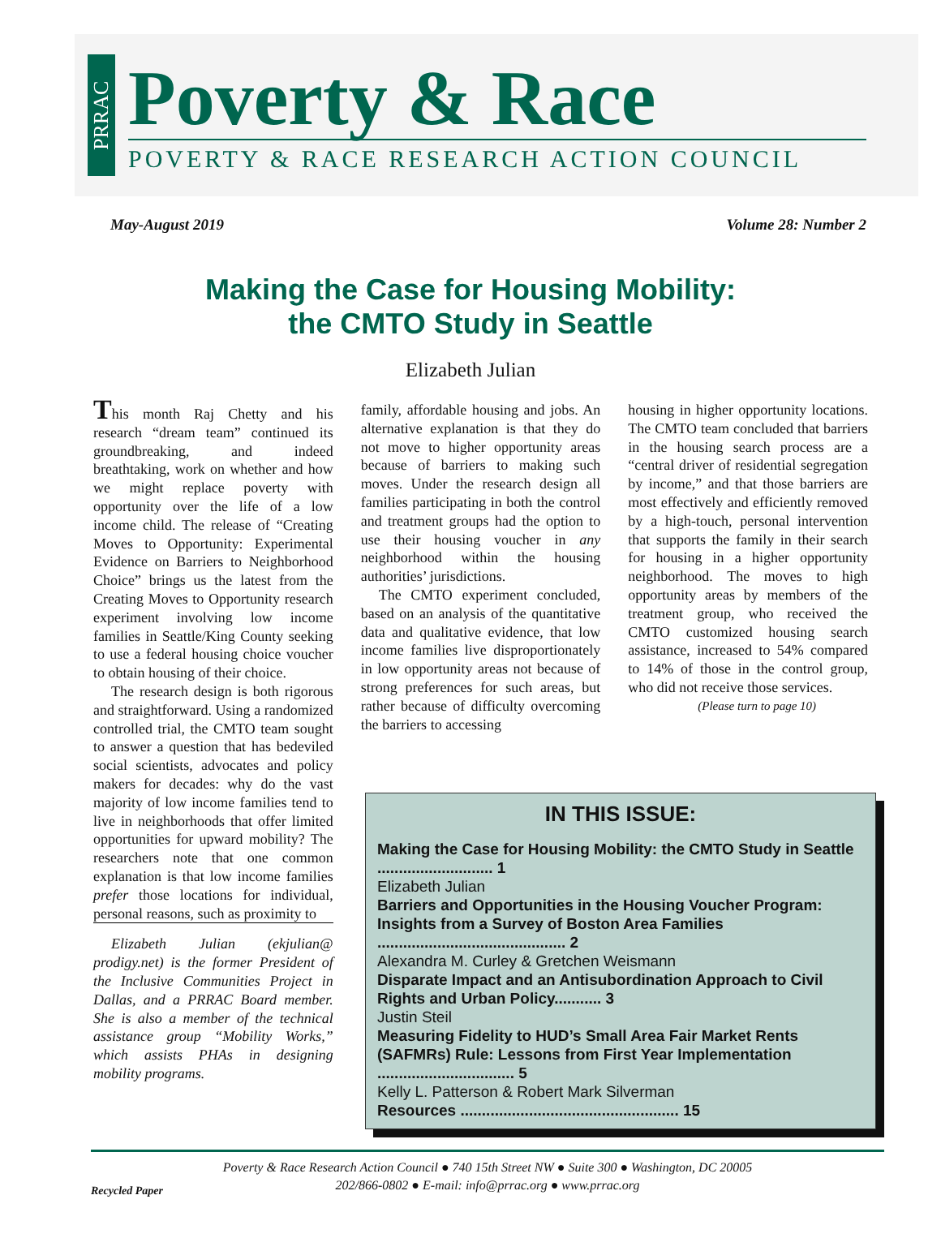PRRAC
Poverty & Race
POVERTY & RACE RESEARCH ACTION COUNCIL
May-August 2019 Volume 28: Number 2
Making the Case for Housing Mobility:
the CMTO Study in Seattle
Elizabeth Julian
This month Raj Chetty and his research “dream team” continued its groundbreaking, and indeed breathtaking, work on whether and how we might replace poverty with opportunity over the life of a low income child. The release of “Creating Moves to Opportunity: Experimental Evidence on Barriers to Neighborhood Choice” brings us the latest from the Creating Moves to Opportunity research experiment involving low income families in Seattle/King County seeking to use a federal housing choice voucher to obtain housing of their choice.
The research design is both rigorous and straightforward. Using a randomized controlled trial, the CMTO team sought to answer a question that has bedeviled social scientists, advocates and policy makers for decades: why do the vast majority of low income families tend to live in neighborhoods that offer limited opportunities for upward mobility? The researchers note that one common explanation is that low income families prefer those locations for individual, personal reasons, such as proximity to
Elizabeth Julian (ekjulian@ prodigy.net) is the former President of the Inclusive Communities Project in Dallas, and a PRRAC Board member. She is also a member of the technical assistance group “Mobility Works,” which assists PHAs in designing mobility programs.
family, affordable housing and jobs. An alternative explanation is that they do not move to higher opportunity areas because of barriers to making such moves. Under the research design all families participating in both the control and treatment groups had the option to use their housing voucher in any neighborhood within the housing authorities’ jurisdictions.
The CMTO experiment concluded, based on an analysis of the quantitative data and qualitative evidence, that low income families live disproportionately in low opportunity areas not because of strong preferences for such areas, but rather because of difficulty overcoming the barriers to accessing
housing in higher opportunity locations. The CMTO team concluded that barriers in the housing search process are a “central driver of residential segregation by income,” and that those barriers are most effectively and efficiently removed by a high-touch, personal intervention that supports the family in their search for housing in a higher opportunity neighborhood. The moves to high opportunity areas by members of the treatment group, who received the CMTO customized housing search assistance, increased to 54% compared to 14% of those in the control group, who did not receive those services.
(Please turn to page 10)
IN THIS ISSUE:
Making the Case for Housing Mobility: the CMTO Study in Seattle ........................... 1
Elizabeth Julian
Barriers and Opportunities in the Housing Voucher Program: Insights from a Survey of Boston Area Families ............................................ 2
Alexandra M. Curley & Gretchen Weismann
Disparate Impact and an Antisubordination Approach to Civil Rights and Urban Policy........... 3
Justin Steil
Measuring Fidelity to HUD’s Small Area Fair Market Rents (SAFMRs) Rule: Lessons from First Year Implementation ................................ 5
Kelly L. Patterson & Robert Mark Silverman
Resources ................................................... 15
Poverty & Race Research Action Council ● 740 15th Street NW ● Suite 300 ● Washington, DC 20005
202/866-0802 ● E-mail: info@prrac.org ● www.prrac.org
Recycled Paper